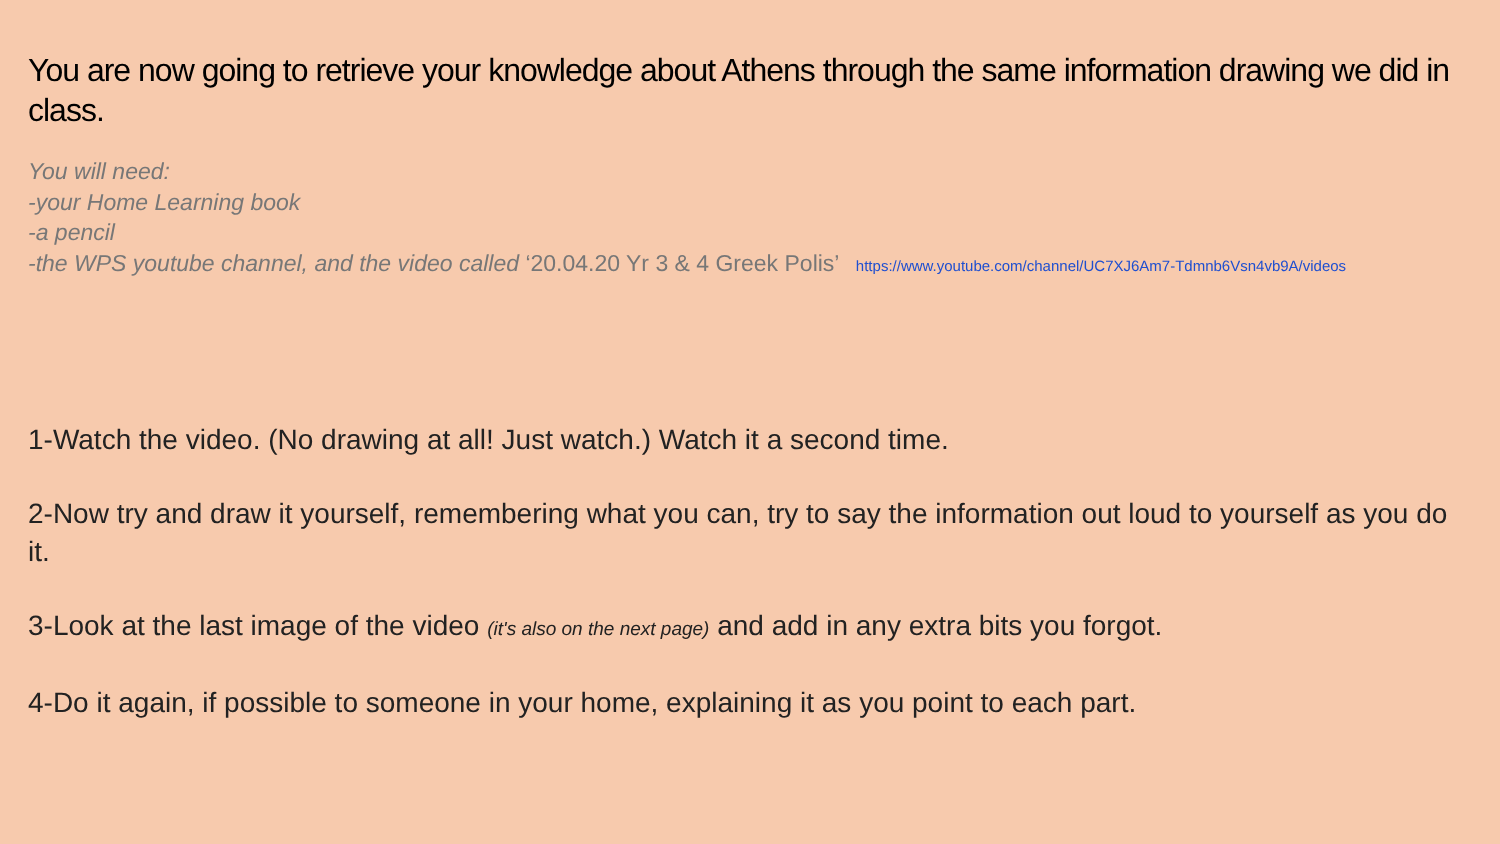You are now going to retrieve your knowledge about Athens through the same information drawing we did in class.
You will need:
-your Home Learning book
-a pencil
-the WPS youtube channel, and the video called ‘20.04.20 Yr 3 & 4 Greek Polis’ https://www.youtube.com/channel/UC7XJ6Am7-Tdmnb6Vsn4vb9A/videos
1-Watch the video. (No drawing at all! Just watch.) Watch it a second time.
2-Now try and draw it yourself, remembering what you can, try to say the information out loud to yourself as you do it.
3-Look at the last image of the video (it's also on the next page) and add in any extra bits you forgot.
4-Do it again, if possible to someone in your home, explaining it as you point to each part.